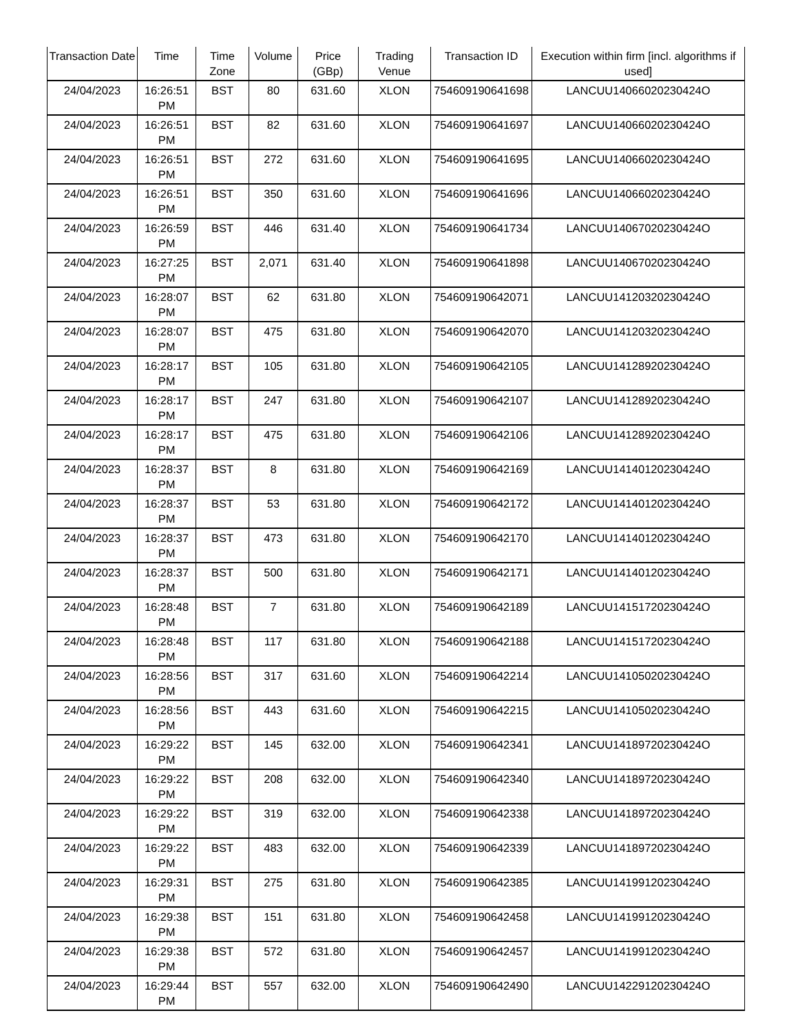| Transaction Date | Time | Time Zone | Volume | Price (GBp) | Trading Venue | Transaction ID | Execution within firm [incl. algorithms if used] |
| --- | --- | --- | --- | --- | --- | --- | --- |
| 24/04/2023 | 16:26:51 PM | BST | 80 | 631.60 | XLON | 754609190641698 | LANCUU14066020230424O |
| 24/04/2023 | 16:26:51 PM | BST | 82 | 631.60 | XLON | 754609190641697 | LANCUU14066020230424O |
| 24/04/2023 | 16:26:51 PM | BST | 272 | 631.60 | XLON | 754609190641695 | LANCUU14066020230424O |
| 24/04/2023 | 16:26:51 PM | BST | 350 | 631.60 | XLON | 754609190641696 | LANCUU14066020230424O |
| 24/04/2023 | 16:26:59 PM | BST | 446 | 631.40 | XLON | 754609190641734 | LANCUU14067020230424O |
| 24/04/2023 | 16:27:25 PM | BST | 2,071 | 631.40 | XLON | 754609190641898 | LANCUU14067020230424O |
| 24/04/2023 | 16:28:07 PM | BST | 62 | 631.80 | XLON | 754609190642071 | LANCUU14120320230424O |
| 24/04/2023 | 16:28:07 PM | BST | 475 | 631.80 | XLON | 754609190642070 | LANCUU14120320230424O |
| 24/04/2023 | 16:28:17 PM | BST | 105 | 631.80 | XLON | 754609190642105 | LANCUU14128920230424O |
| 24/04/2023 | 16:28:17 PM | BST | 247 | 631.80 | XLON | 754609190642107 | LANCUU14128920230424O |
| 24/04/2023 | 16:28:17 PM | BST | 475 | 631.80 | XLON | 754609190642106 | LANCUU14128920230424O |
| 24/04/2023 | 16:28:37 PM | BST | 8 | 631.80 | XLON | 754609190642169 | LANCUU14140120230424O |
| 24/04/2023 | 16:28:37 PM | BST | 53 | 631.80 | XLON | 754609190642172 | LANCUU14140120230424O |
| 24/04/2023 | 16:28:37 PM | BST | 473 | 631.80 | XLON | 754609190642170 | LANCUU14140120230424O |
| 24/04/2023 | 16:28:37 PM | BST | 500 | 631.80 | XLON | 754609190642171 | LANCUU14140120230424O |
| 24/04/2023 | 16:28:48 PM | BST | 7 | 631.80 | XLON | 754609190642189 | LANCUU14151720230424O |
| 24/04/2023 | 16:28:48 PM | BST | 117 | 631.80 | XLON | 754609190642188 | LANCUU14151720230424O |
| 24/04/2023 | 16:28:56 PM | BST | 317 | 631.60 | XLON | 754609190642214 | LANCUU14105020230424O |
| 24/04/2023 | 16:28:56 PM | BST | 443 | 631.60 | XLON | 754609190642215 | LANCUU14105020230424O |
| 24/04/2023 | 16:29:22 PM | BST | 145 | 632.00 | XLON | 754609190642341 | LANCUU14189720230424O |
| 24/04/2023 | 16:29:22 PM | BST | 208 | 632.00 | XLON | 754609190642340 | LANCUU14189720230424O |
| 24/04/2023 | 16:29:22 PM | BST | 319 | 632.00 | XLON | 754609190642338 | LANCUU14189720230424O |
| 24/04/2023 | 16:29:22 PM | BST | 483 | 632.00 | XLON | 754609190642339 | LANCUU14189720230424O |
| 24/04/2023 | 16:29:31 PM | BST | 275 | 631.80 | XLON | 754609190642385 | LANCUU14199120230424O |
| 24/04/2023 | 16:29:38 PM | BST | 151 | 631.80 | XLON | 754609190642458 | LANCUU14199120230424O |
| 24/04/2023 | 16:29:38 PM | BST | 572 | 631.80 | XLON | 754609190642457 | LANCUU14199120230424O |
| 24/04/2023 | 16:29:44 PM | BST | 557 | 632.00 | XLON | 754609190642490 | LANCUU14229120230424O |